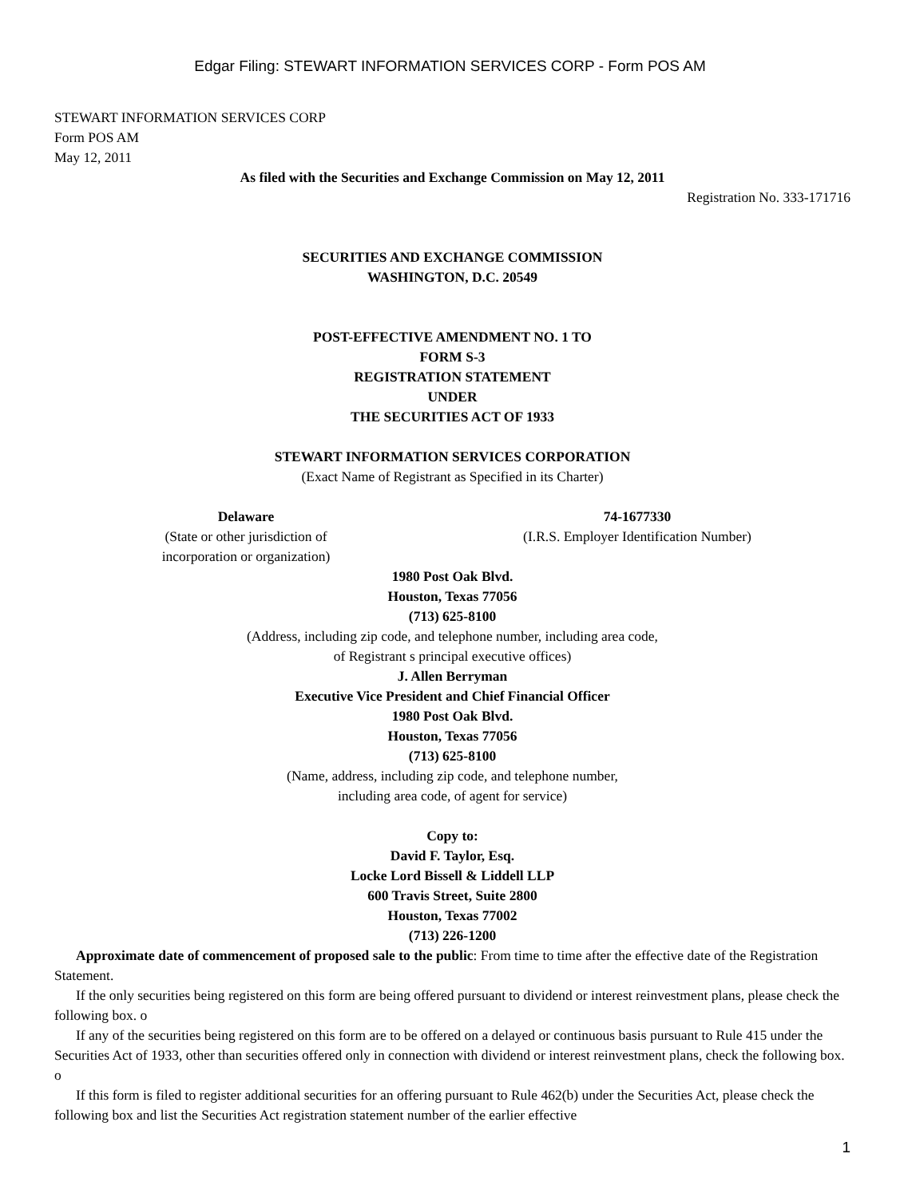Edgar Filing: STEWART INFORMATION SERVICES CORP - Form POS AM
STEWART INFORMATION SERVICES CORP
Form POS AM
May 12, 2011
As filed with the Securities and Exchange Commission on May 12, 2011
Registration No. 333-171716
SECURITIES AND EXCHANGE COMMISSION
WASHINGTON, D.C. 20549
POST-EFFECTIVE AMENDMENT NO. 1 TO
FORM S-3
REGISTRATION STATEMENT
UNDER
THE SECURITIES ACT OF 1933
STEWART INFORMATION SERVICES CORPORATION
(Exact Name of Registrant as Specified in its Charter)
Delaware
(State or other jurisdiction of
incorporation or organization)
74-1677330
(I.R.S. Employer Identification Number)
1980 Post Oak Blvd.
Houston, Texas 77056
(713) 625-8100
(Address, including zip code, and telephone number, including area code,
of Registrant s principal executive offices)
J. Allen Berryman
Executive Vice President and Chief Financial Officer
1980 Post Oak Blvd.
Houston, Texas 77056
(713) 625-8100
(Name, address, including zip code, and telephone number,
including area code, of agent for service)
Copy to:
David F. Taylor, Esq.
Locke Lord Bissell & Liddell LLP
600 Travis Street, Suite 2800
Houston, Texas 77002
(713) 226-1200
Approximate date of commencement of proposed sale to the public: From time to time after the effective date of the Registration Statement.
If the only securities being registered on this form are being offered pursuant to dividend or interest reinvestment plans, please check the following box. o
If any of the securities being registered on this form are to be offered on a delayed or continuous basis pursuant to Rule 415 under the Securities Act of 1933, other than securities offered only in connection with dividend or interest reinvestment plans, check the following box. o
If this form is filed to register additional securities for an offering pursuant to Rule 462(b) under the Securities Act, please check the following box and list the Securities Act registration statement number of the earlier effective
1